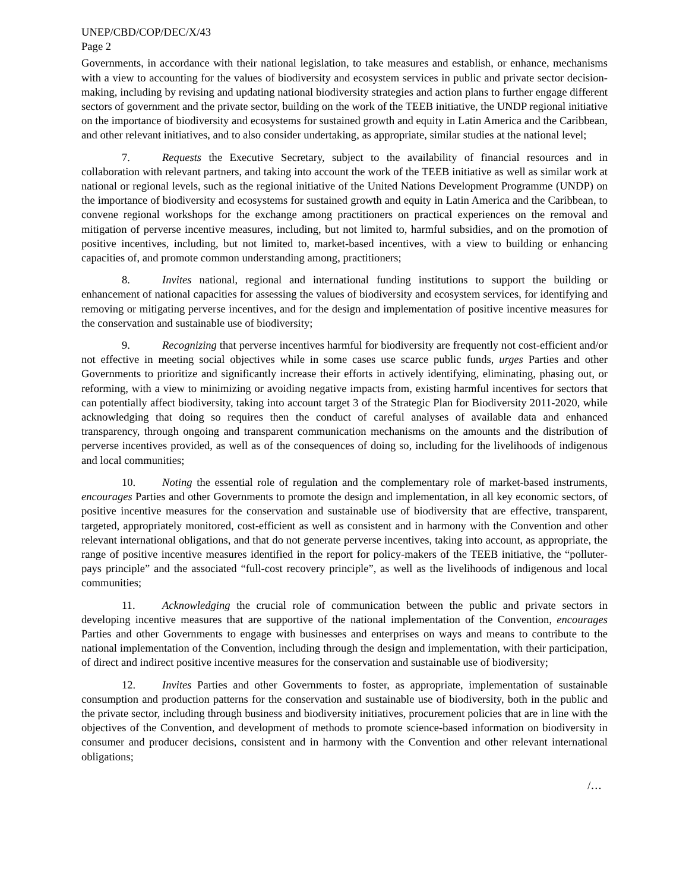UNEP/CBD/COP/DEC/X/43
Page 2
Governments, in accordance with their national legislation, to take measures and establish, or enhance, mechanisms with a view to accounting for the values of biodiversity and ecosystem services in public and private sector decision-making, including by revising and updating national biodiversity strategies and action plans to further engage different sectors of government and the private sector, building on the work of the TEEB initiative, the UNDP regional initiative on the importance of biodiversity and ecosystems for sustained growth and equity in Latin America and the Caribbean, and other relevant initiatives, and to also consider undertaking, as appropriate, similar studies at the national level;
7. Requests the Executive Secretary, subject to the availability of financial resources and in collaboration with relevant partners, and taking into account the work of the TEEB initiative as well as similar work at national or regional levels, such as the regional initiative of the United Nations Development Programme (UNDP) on the importance of biodiversity and ecosystems for sustained growth and equity in Latin America and the Caribbean, to convene regional workshops for the exchange among practitioners on practical experiences on the removal and mitigation of perverse incentive measures, including, but not limited to, harmful subsidies, and on the promotion of positive incentives, including, but not limited to, market-based incentives, with a view to building or enhancing capacities of, and promote common understanding among, practitioners;
8. Invites national, regional and international funding institutions to support the building or enhancement of national capacities for assessing the values of biodiversity and ecosystem services, for identifying and removing or mitigating perverse incentives, and for the design and implementation of positive incentive measures for the conservation and sustainable use of biodiversity;
9. Recognizing that perverse incentives harmful for biodiversity are frequently not cost-efficient and/or not effective in meeting social objectives while in some cases use scarce public funds, urges Parties and other Governments to prioritize and significantly increase their efforts in actively identifying, eliminating, phasing out, or reforming, with a view to minimizing or avoiding negative impacts from, existing harmful incentives for sectors that can potentially affect biodiversity, taking into account target 3 of the Strategic Plan for Biodiversity 2011-2020, while acknowledging that doing so requires then the conduct of careful analyses of available data and enhanced transparency, through ongoing and transparent communication mechanisms on the amounts and the distribution of perverse incentives provided, as well as of the consequences of doing so, including for the livelihoods of indigenous and local communities;
10. Noting the essential role of regulation and the complementary role of market-based instruments, encourages Parties and other Governments to promote the design and implementation, in all key economic sectors, of positive incentive measures for the conservation and sustainable use of biodiversity that are effective, transparent, targeted, appropriately monitored, cost-efficient as well as consistent and in harmony with the Convention and other relevant international obligations, and that do not generate perverse incentives, taking into account, as appropriate, the range of positive incentive measures identified in the report for policy-makers of the TEEB initiative, the “polluter-pays principle” and the associated “full-cost recovery principle”, as well as the livelihoods of indigenous and local communities;
11. Acknowledging the crucial role of communication between the public and private sectors in developing incentive measures that are supportive of the national implementation of the Convention, encourages Parties and other Governments to engage with businesses and enterprises on ways and means to contribute to the national implementation of the Convention, including through the design and implementation, with their participation, of direct and indirect positive incentive measures for the conservation and sustainable use of biodiversity;
12. Invites Parties and other Governments to foster, as appropriate, implementation of sustainable consumption and production patterns for the conservation and sustainable use of biodiversity, both in the public and the private sector, including through business and biodiversity initiatives, procurement policies that are in line with the objectives of the Convention, and development of methods to promote science-based information on biodiversity in consumer and producer decisions, consistent and in harmony with the Convention and other relevant international obligations;
/…